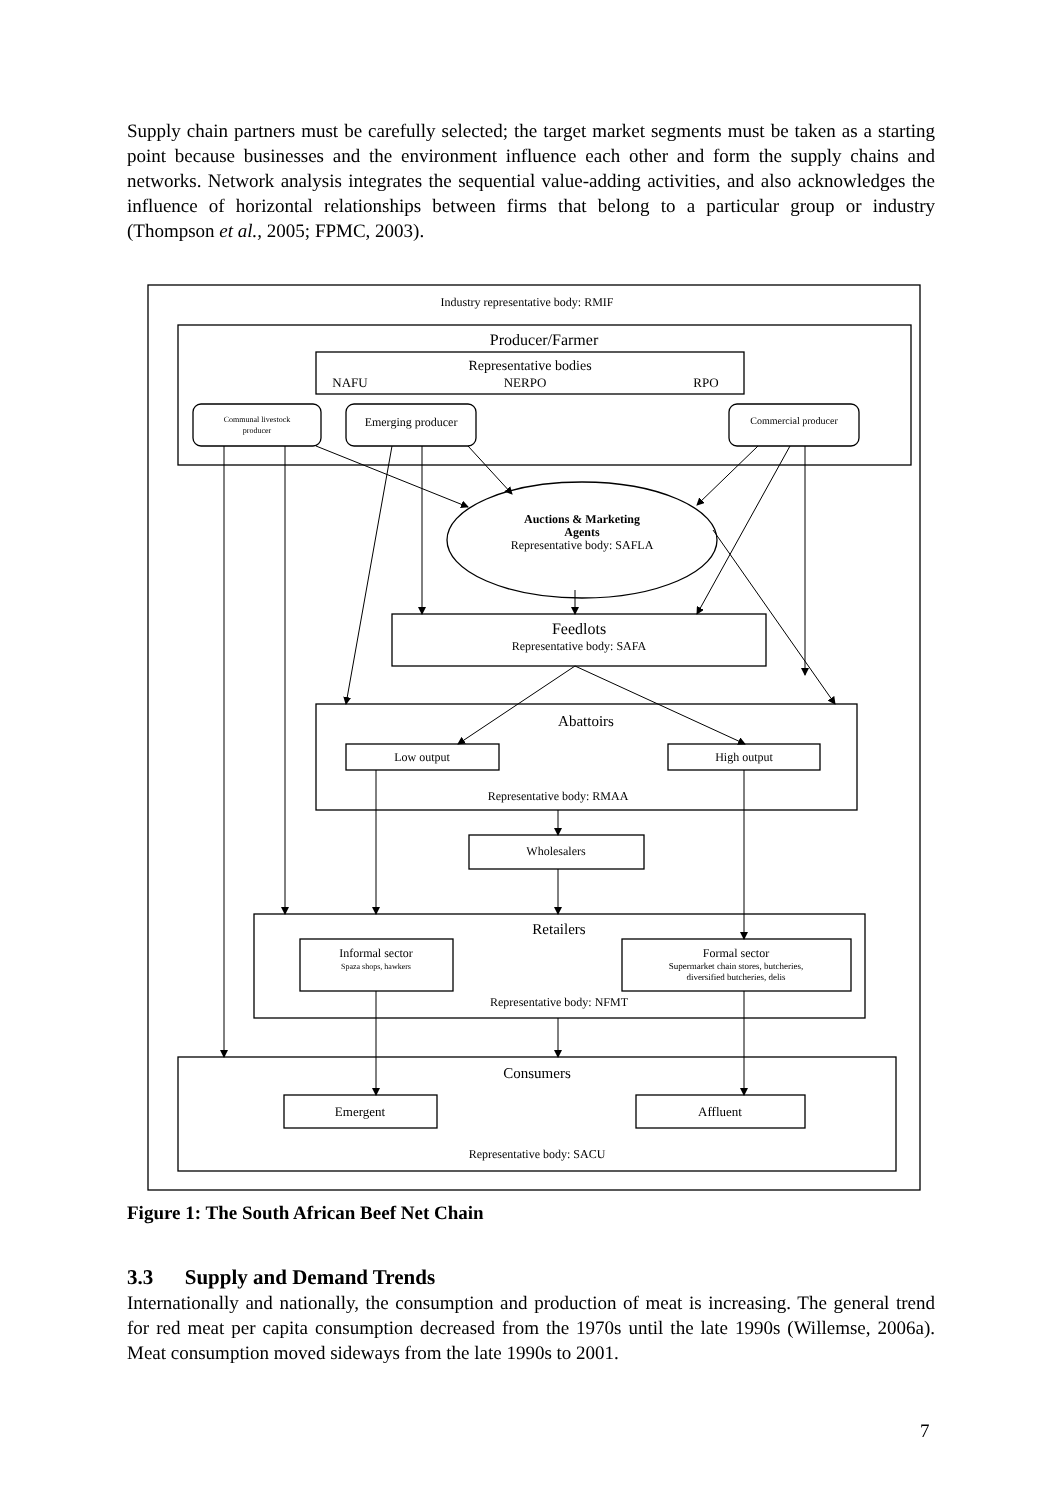Supply chain partners must be carefully selected; the target market segments must be taken as a starting point because businesses and the environment influence each other and form the supply chains and networks. Network analysis integrates the sequential value-adding activities, and also acknowledges the influence of horizontal relationships between firms that belong to a particular group or industry (Thompson et al., 2005; FPMC, 2003).
Industry representative body: RMIF
Producer/Farmer
Representative bodies
NAFU
NERPO
RPO
Communal livestock
producer
Emerging producer
Commercial producer
Auctions & Marketing
Agents
Representative body: SAFLA
Feedlots
Representative body: SAFA
Abattoirs
Low output
High output
Representative body: RMAA
Wholesalers
Retailers
Informal sector
Spaza shops, hawkers
Formal sector
Supermarket chain stores, butcheries,
diversified butcheries, delis
Representative body: NFMT
Consumers
Emergent
Affluent
Representative body: SACU
Figure 1: The South African Beef Net Chain
3.3 Supply and Demand Trends
Internationally and nationally, the consumption and production of meat is increasing. The general trend for red meat per capita consumption decreased from the 1970s until the late 1990s (Willemse, 2006a). Meat consumption moved sideways from the late 1990s to 2001.
7